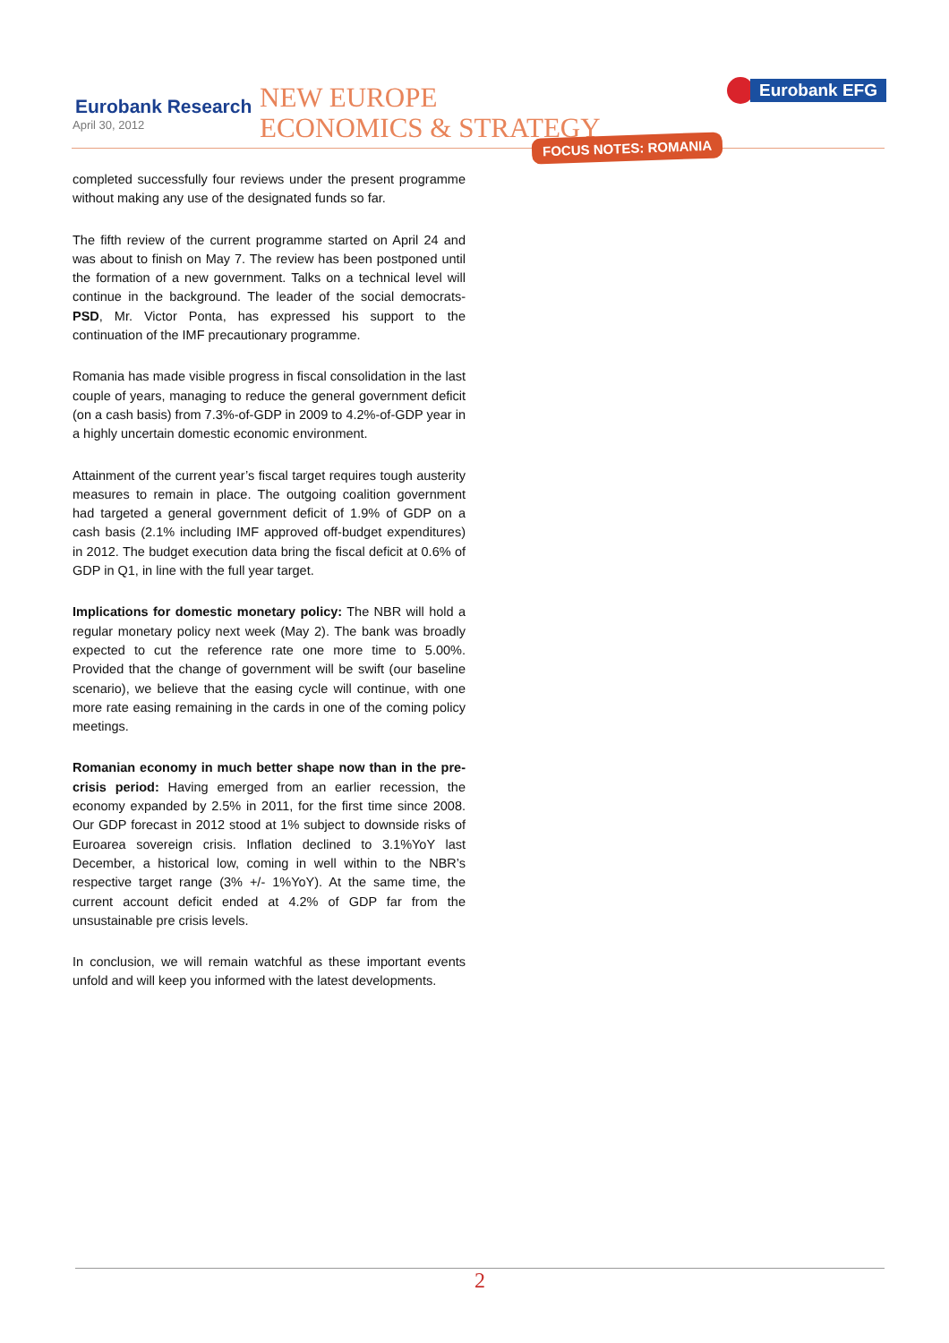Eurobank Research
April 30, 2012
NEW EUROPE
ECONOMICS & STRATEGY
Eurobank EFG
FOCUS NOTES: ROMANIA
completed successfully four reviews under the present programme without making any use of the designated funds so far.
The fifth review of the current programme started on April 24 and was about to finish on May 7. The review has been postponed until the formation of a new government. Talks on a technical level will continue in the background. The leader of the social democrats-PSD, Mr. Victor Ponta, has expressed his support to the continuation of the IMF precautionary programme.
Romania has made visible progress in fiscal consolidation in the last couple of years, managing to reduce the general government deficit (on a cash basis) from 7.3%-of-GDP in 2009 to 4.2%-of-GDP year in a highly uncertain domestic economic environment.
Attainment of the current year’s fiscal target requires tough austerity measures to remain in place. The outgoing coalition government had targeted a general government deficit of 1.9% of GDP on a cash basis (2.1% including IMF approved off-budget expenditures) in 2012. The budget execution data bring the fiscal deficit at 0.6% of GDP in Q1, in line with the full year target.
Implications for domestic monetary policy: The NBR will hold a regular monetary policy next week (May 2). The bank was broadly expected to cut the reference rate one more time to 5.00%. Provided that the change of government will be swift (our baseline scenario), we believe that the easing cycle will continue, with one more rate easing remaining in the cards in one of the coming policy meetings.
Romanian economy in much better shape now than in the pre-crisis period: Having emerged from an earlier recession, the economy expanded by 2.5% in 2011, for the first time since 2008. Our GDP forecast in 2012 stood at 1% subject to downside risks of Euroarea sovereign crisis. Inflation declined to 3.1%YoY last December, a historical low, coming in well within to the NBR’s respective target range (3% +/- 1%YoY). At the same time, the current account deficit ended at 4.2% of GDP far from the unsustainable pre crisis levels.
In conclusion, we will remain watchful as these important events unfold and will keep you informed with the latest developments.
2